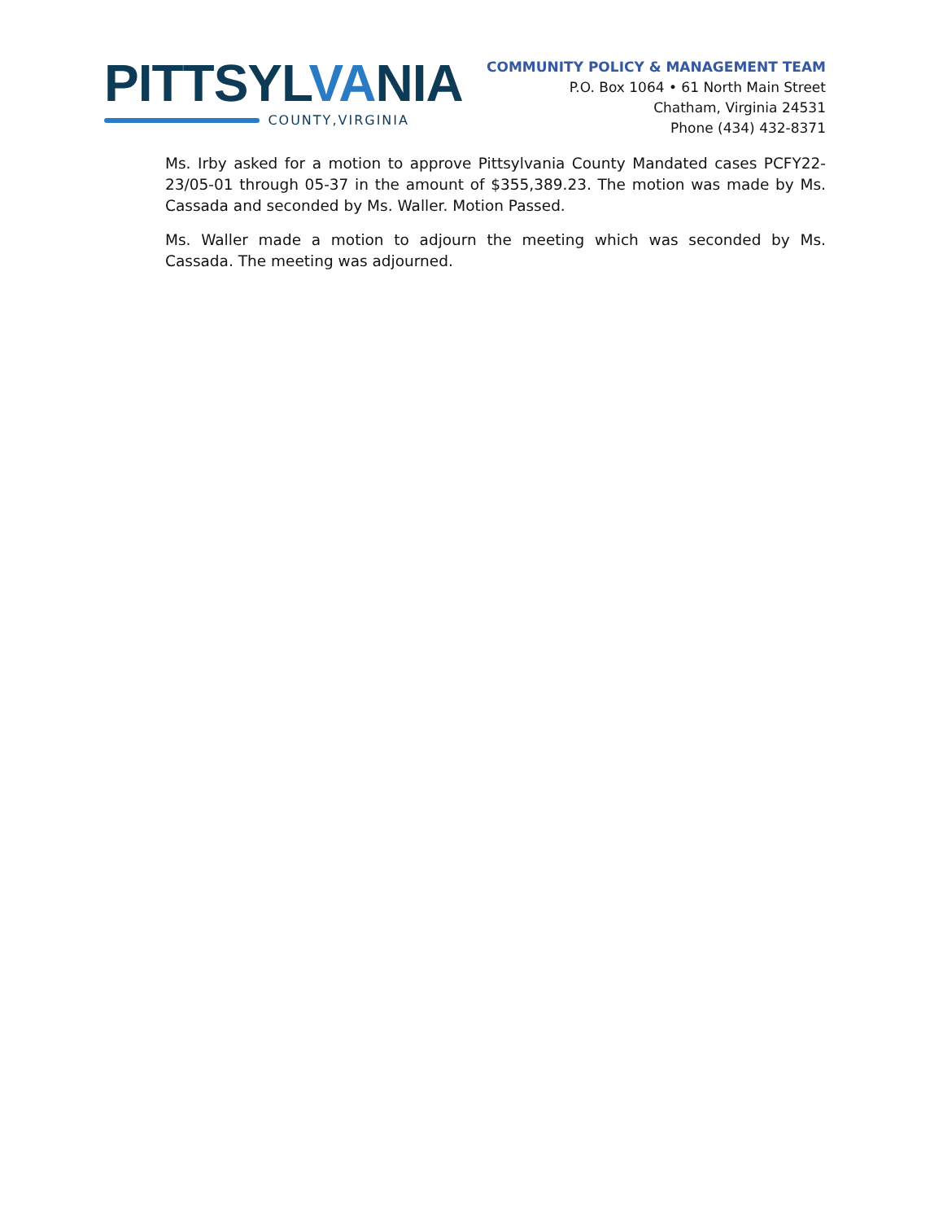PITTSYLVANIA
COUNTY,VIRGINIA
COMMUNITY POLICY & MANAGEMENT TEAM
P.O. Box 1064 • 61 North Main Street
Chatham, Virginia 24531
Phone (434) 432-8371
Ms. Irby asked for a motion to approve Pittsylvania County Mandated cases PCFY22-23/05-01 through 05-37 in the amount of $355,389.23. The motion was made by Ms. Cassada and seconded by Ms. Waller. Motion Passed.
Ms. Waller made a motion to adjourn the meeting which was seconded by Ms. Cassada. The meeting was adjourned.